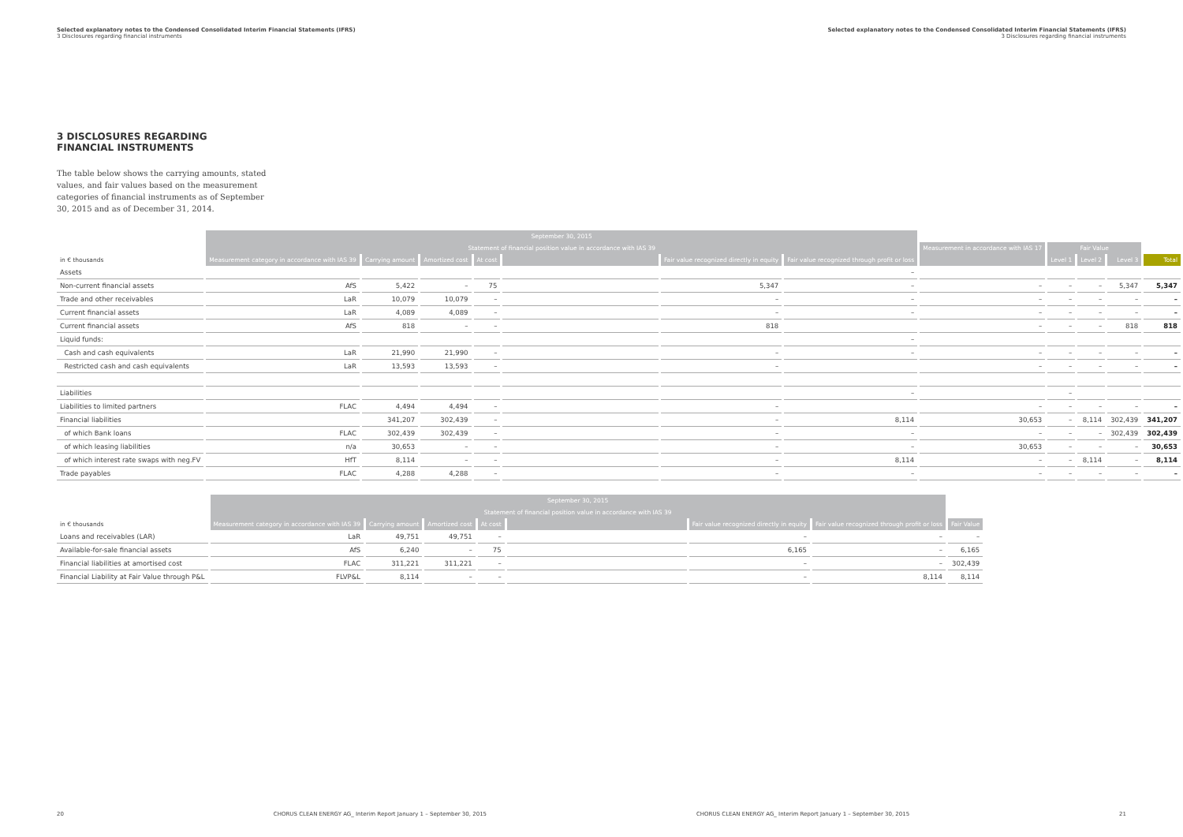Selected explanatory notes to the Condensed Consolidated Interim Financial Statements (IFRS)
3 Disclosures regarding financial instruments
Selected explanatory notes to the Condensed Consolidated Interim Financial Statements (IFRS)
3 Disclosures regarding financial instruments
3 DISCLOSURES REGARDING FINANCIAL INSTRUMENTS
The table below shows the carrying amounts, stated values, and fair values based on the measurement categories of financial instruments as of September 30, 2015 and as of December 31, 2014.
| | September 30, 2015 | | | | | | | | | | | |
| --- | --- | --- | --- | --- | --- | --- | --- | --- | --- | --- | --- | --- |
| | Statement of financial position value in accordance with IAS 39 | | | | | | | Measurement in accordance with IAS 17 | Fair Value | | | |
| in € thousands | Measurement category in accordance with IAS 39 | Carrying amount | Amortized cost | At cost | | Fair value recognized directly in equity | Fair value recognized through profit or loss | | Level 1 | Level 2 | Level 3 | Total |
| Assets | | | | | | | – | | | | | |
| Non-current financial assets | AfS | 5,422 | – | 75 | | 5,347 | – | – | – | – | 5,347 | 5,347 |
| Trade and other receivables | LaR | 10,079 | 10,079 | – | | – | – | – | – | – | – | – |
| Current financial assets | LaR | 4,089 | 4,089 | – | | – | – | – | – | – | – | – |
| Current financial assets | AfS | 818 | – | – | | 818 | | – | – | – | 818 | 818 |
| Liquid funds: | | | | | | | – | | | | | |
| Cash and cash equivalents | LaR | 21,990 | 21,990 | – | | – | – | – | – | – | – | – |
| Restricted cash and cash equivalents | LaR | 13,593 | 13,593 | – | | – | | – | – | – | – | – |
| Liabilities | | | | | | | – | | – | | | |
| Liabilities to limited partners | FLAC | 4,494 | 4,494 | – | | – | | – | – | – | – | – |
| Financial liabilities | | 341,207 | 302,439 | – | | – | 8,114 | 30,653 | – | 8,114 | 302,439 | 341,207 |
| of which Bank loans | FLAC | 302,439 | 302,439 | – | | – | – | – | – | – | 302,439 | 302,439 |
| of which leasing liabilities | n/a | 30,653 | – | – | | – | – | 30,653 | – | – | – | 30,653 |
| of which interest rate swaps with neg.FV | HfT | 8,114 | – | – | | – | 8,114 | – | – | 8,114 | – | 8,114 |
| Trade payables | FLAC | 4,288 | 4,288 | – | | – | – | – | – | – | – | – |
| | September 30, 2015 | | | | | | | |
| --- | --- | --- | --- | --- | --- | --- | --- | --- |
| | Statement of financial position value in accordance with IAS 39 | | | | | | | |
| in € thousands | Measurement category in accordance with IAS 39 | Carrying amount | Amortized cost | At cost | | Fair value recognized directly in equity | Fair value recognized through profit or loss | Fair Value |
| Loans and receivables (LAR) | LaR | 49,751 | 49,751 | – | | – | – | – |
| Available-for-sale financial assets | AfS | 6,240 | – | 75 | | 6,165 | – | 6,165 |
| Financial liabilities at amortised cost | FLAC | 311,221 | 311,221 | – | | – | – | 302,439 |
| Financial Liability at Fair Value through P&L | FLVP&L | 8,114 | – | – | | – | 8,114 | 8,114 |
20 CHORUS CLEAN ENERGY AG_ Interim Report January 1 – September 30, 2015 CHORUS CLEAN ENERGY AG_ Interim Report January 1 – September 30, 2015 21